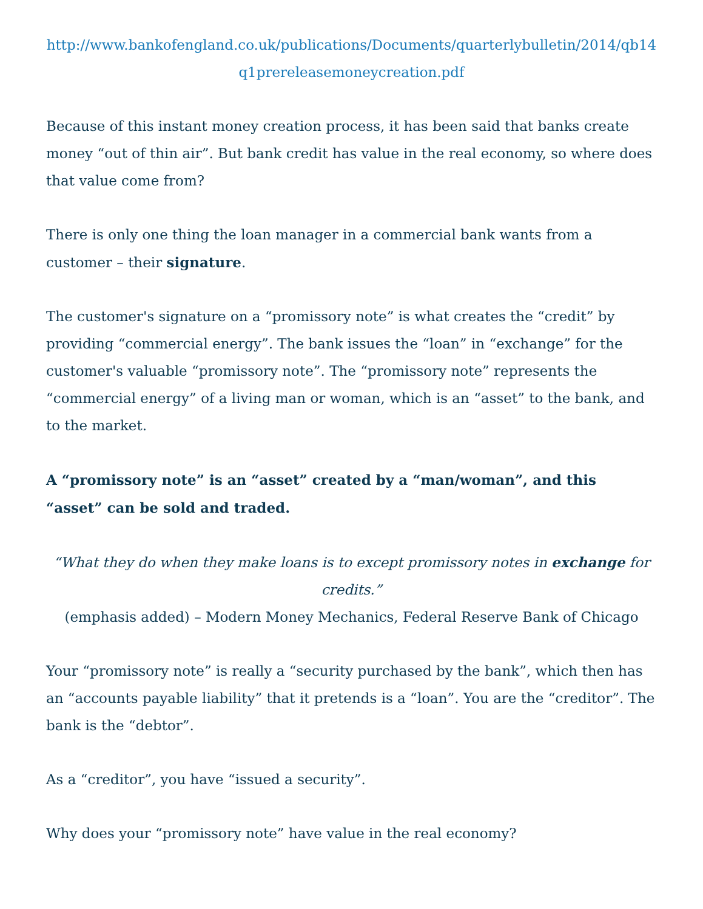http://www.bankofengland.co.uk/publications/Documents/quarterlybulletin/2014/qb14q1prereleasemoneycreation.pdf
Because of this instant money creation process, it has been said that banks create money “out of thin air”. But bank credit has value in the real economy, so where does that value come from?
There is only one thing the loan manager in a commercial bank wants from a customer – their signature.
The customer's signature on a “promissory note” is what creates the “credit” by providing “commercial energy”. The bank issues the “loan” in “exchange” for the customer's valuable “promissory note”. The “promissory note” represents the “commercial energy” of a living man or woman, which is an “asset” to the bank, and to the market.
A “promissory note” is an “asset” created by a “man/woman”, and this “asset” can be sold and traded.
“What they do when they make loans is to except promissory notes in exchange for credits.”
(emphasis added) – Modern Money Mechanics, Federal Reserve Bank of Chicago
Your “promissory note” is really a “security purchased by the bank”, which then has an “accounts payable liability” that it pretends is a “loan”. You are the “creditor”. The bank is the “debtor”.
As a “creditor”, you have “issued a security”.
Why does your “promissory note” have value in the real economy?